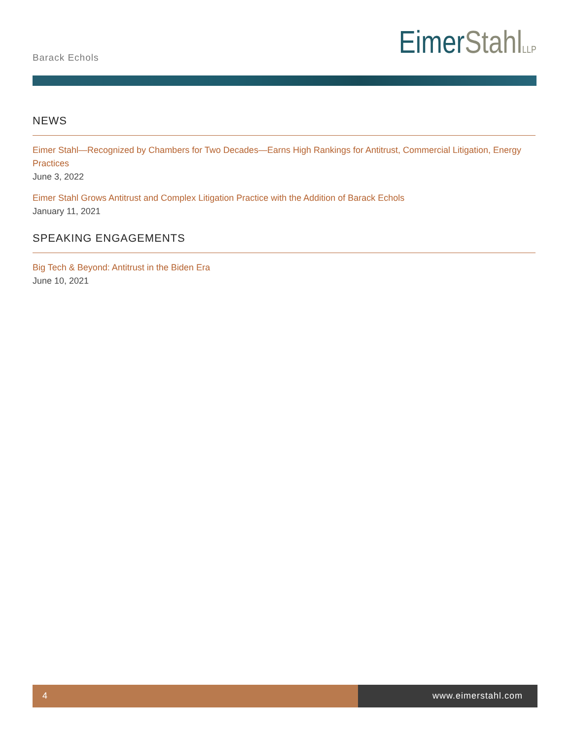Barack Echols
EimerStahl LLP
NEWS
Eimer Stahl—Recognized by Chambers for Two Decades—Earns High Rankings for Antitrust, Commercial Litigation, Energy Practices
June 3, 2022
Eimer Stahl Grows Antitrust and Complex Litigation Practice with the Addition of Barack Echols
January 11, 2021
SPEAKING ENGAGEMENTS
Big Tech & Beyond: Antitrust in the Biden Era
June 10, 2021
4 www.eimerstahl.com